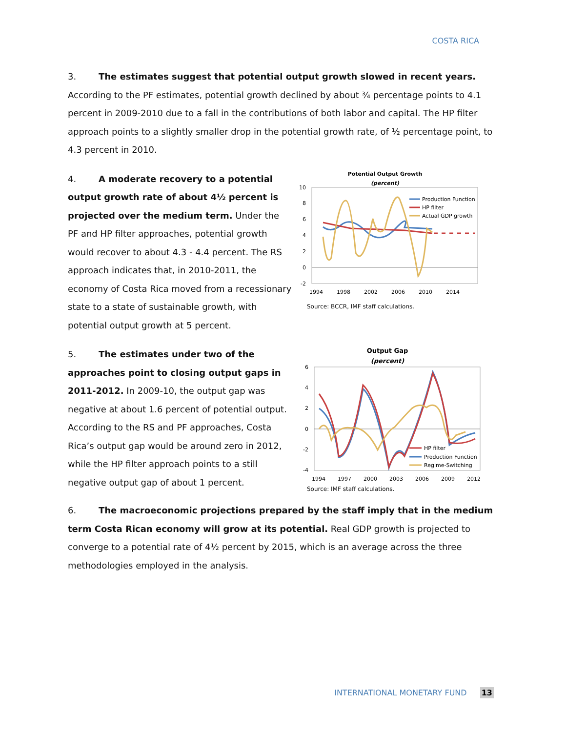COSTA RICA
3. The estimates suggest that potential output growth slowed in recent years. According to the PF estimates, potential growth declined by about ¾ percentage points to 4.1 percent in 2009-2010 due to a fall in the contributions of both labor and capital. The HP filter approach points to a slightly smaller drop in the potential growth rate, of ½ percentage point, to 4.3 percent in 2010.
4. A moderate recovery to a potential output growth rate of about 4½ percent is projected over the medium term. Under the PF and HP filter approaches, potential growth would recover to about 4.3 - 4.4 percent. The RS approach indicates that, in 2010-2011, the economy of Costa Rica moved from a recessionary state to a state of sustainable growth, with potential output growth at 5 percent.
Potential Output Growth
(percent)
10
8
6
4
2
0
-2
1994
1998
2002
2006
2010
2014
Production Function
HP filter
Actual GDP growth
Source: BCCR, IMF staff calculations.
5. The estimates under two of the approaches point to closing output gaps in 2011-2012. In 2009-10, the output gap was negative at about 1.6 percent of potential output. According to the RS and PF approaches, Costa Rica’s output gap would be around zero in 2012, while the HP filter approach points to a still negative output gap of about 1 percent.
Output Gap
(percent)
6
4
2
0
-2
-4
1994
1997
2000
2003
2006
2009
2012
HP filter
Production Function
Regime-Switching
Source: IMF staff calculations.
6. The macroeconomic projections prepared by the staff imply that in the medium term Costa Rican economy will grow at its potential. Real GDP growth is projected to converge to a potential rate of 4½ percent by 2015, which is an average across the three methodologies employed in the analysis.
INTERNATIONAL MONETARY FUND 13